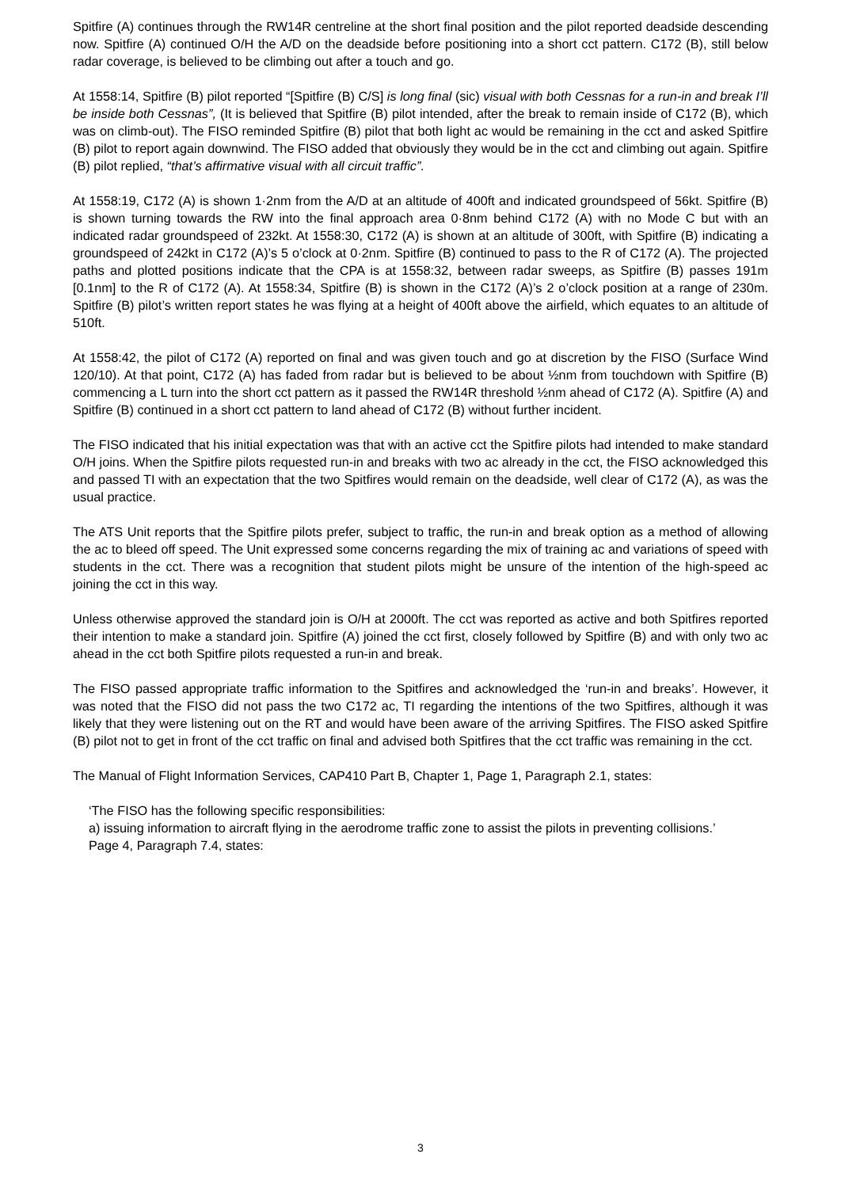Spitfire (A) continues through the RW14R centreline at the short final position and the pilot reported deadside descending now. Spitfire (A) continued O/H the A/D on the deadside before positioning into a short cct pattern. C172 (B), still below radar coverage, is believed to be climbing out after a touch and go.
At 1558:14, Spitfire (B) pilot reported “[Spitfire (B) C/S] is long final (sic) visual with both Cessnas for a run-in and break I’ll be inside both Cessnas”, (It is believed that Spitfire (B) pilot intended, after the break to remain inside of C172 (B), which was on climb-out). The FISO reminded Spitfire (B) pilot that both light ac would be remaining in the cct and asked Spitfire (B) pilot to report again downwind. The FISO added that obviously they would be in the cct and climbing out again. Spitfire (B) pilot replied, “that’s affirmative visual with all circuit traffic”.
At 1558:19, C172 (A) is shown 1·2nm from the A/D at an altitude of 400ft and indicated groundspeed of 56kt. Spitfire (B) is shown turning towards the RW into the final approach area 0·8nm behind C172 (A) with no Mode C but with an indicated radar groundspeed of 232kt. At 1558:30, C172 (A) is shown at an altitude of 300ft, with Spitfire (B) indicating a groundspeed of 242kt in C172 (A)’s 5 o’clock at 0·2nm. Spitfire (B) continued to pass to the R of C172 (A). The projected paths and plotted positions indicate that the CPA is at 1558:32, between radar sweeps, as Spitfire (B) passes 191m [0.1nm] to the R of C172 (A). At 1558:34, Spitfire (B) is shown in the C172 (A)’s 2 o’clock position at a range of 230m. Spitfire (B) pilot’s written report states he was flying at a height of 400ft above the airfield, which equates to an altitude of 510ft.
At 1558:42, the pilot of C172 (A) reported on final and was given touch and go at discretion by the FISO (Surface Wind 120/10). At that point, C172 (A) has faded from radar but is believed to be about ½nm from touchdown with Spitfire (B) commencing a L turn into the short cct pattern as it passed the RW14R threshold ½nm ahead of C172 (A). Spitfire (A) and Spitfire (B) continued in a short cct pattern to land ahead of C172 (B) without further incident.
The FISO indicated that his initial expectation was that with an active cct the Spitfire pilots had intended to make standard O/H joins. When the Spitfire pilots requested run-in and breaks with two ac already in the cct, the FISO acknowledged this and passed TI with an expectation that the two Spitfires would remain on the deadside, well clear of C172 (A), as was the usual practice.
The ATS Unit reports that the Spitfire pilots prefer, subject to traffic, the run-in and break option as a method of allowing the ac to bleed off speed. The Unit expressed some concerns regarding the mix of training ac and variations of speed with students in the cct. There was a recognition that student pilots might be unsure of the intention of the high-speed ac joining the cct in this way.
Unless otherwise approved the standard join is O/H at 2000ft. The cct was reported as active and both Spitfires reported their intention to make a standard join. Spitfire (A) joined the cct first, closely followed by Spitfire (B) and with only two ac ahead in the cct both Spitfire pilots requested a run-in and break.
The FISO passed appropriate traffic information to the Spitfires and acknowledged the ‘run-in and breaks’. However, it was noted that the FISO did not pass the two C172 ac, TI regarding the intentions of the two Spitfires, although it was likely that they were listening out on the RT and would have been aware of the arriving Spitfires. The FISO asked Spitfire (B) pilot not to get in front of the cct traffic on final and advised both Spitfires that the cct traffic was remaining in the cct.
The Manual of Flight Information Services, CAP410 Part B, Chapter 1, Page 1, Paragraph 2.1, states:
‘The FISO has the following specific responsibilities:
a) issuing information to aircraft flying in the aerodrome traffic zone to assist the pilots in preventing collisions.’
Page 4, Paragraph 7.4, states:
3